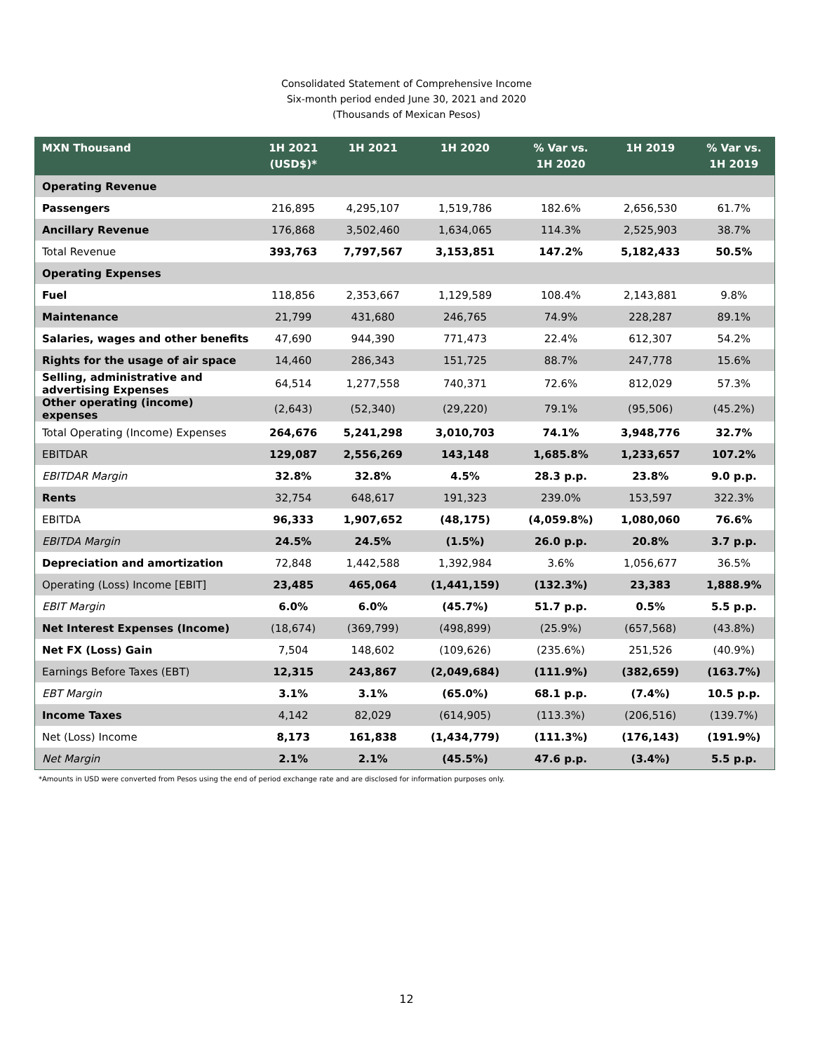Consolidated Statement of Comprehensive Income
Six-month period ended June 30, 2021 and 2020
(Thousands of Mexican Pesos)
| MXN Thousand | 1H 2021 (USD$)* | 1H 2021 | 1H 2020 | % Var vs. 1H 2020 | 1H 2019 | % Var vs. 1H 2019 |
| --- | --- | --- | --- | --- | --- | --- |
| Operating Revenue | | | | | | |
| Passengers | 216,895 | 4,295,107 | 1,519,786 | 182.6% | 2,656,530 | 61.7% |
| Ancillary Revenue | 176,868 | 3,502,460 | 1,634,065 | 114.3% | 2,525,903 | 38.7% |
| Total Revenue | 393,763 | 7,797,567 | 3,153,851 | 147.2% | 5,182,433 | 50.5% |
| Operating Expenses | | | | | | |
| Fuel | 118,856 | 2,353,667 | 1,129,589 | 108.4% | 2,143,881 | 9.8% |
| Maintenance | 21,799 | 431,680 | 246,765 | 74.9% | 228,287 | 89.1% |
| Salaries, wages and other benefits | 47,690 | 944,390 | 771,473 | 22.4% | 612,307 | 54.2% |
| Rights for the usage of air space | 14,460 | 286,343 | 151,725 | 88.7% | 247,778 | 15.6% |
| Selling, administrative and advertising Expenses | 64,514 | 1,277,558 | 740,371 | 72.6% | 812,029 | 57.3% |
| Other operating (income) expenses | (2,643) | (52,340) | (29,220) | 79.1% | (95,506) | (45.2%) |
| Total Operating (Income) Expenses | 264,676 | 5,241,298 | 3,010,703 | 74.1% | 3,948,776 | 32.7% |
| EBITDAR | 129,087 | 2,556,269 | 143,148 | 1,685.8% | 1,233,657 | 107.2% |
| EBITDAR Margin | 32.8% | 32.8% | 4.5% | 28.3 p.p. | 23.8% | 9.0 p.p. |
| Rents | 32,754 | 648,617 | 191,323 | 239.0% | 153,597 | 322.3% |
| EBITDA | 96,333 | 1,907,652 | (48,175) | (4,059.8%) | 1,080,060 | 76.6% |
| EBITDA Margin | 24.5% | 24.5% | (1.5%) | 26.0 p.p. | 20.8% | 3.7 p.p. |
| Depreciation and amortization | 72,848 | 1,442,588 | 1,392,984 | 3.6% | 1,056,677 | 36.5% |
| Operating (Loss) Income [EBIT] | 23,485 | 465,064 | (1,441,159) | (132.3%) | 23,383 | 1,888.9% |
| EBIT Margin | 6.0% | 6.0% | (45.7%) | 51.7 p.p. | 0.5% | 5.5 p.p. |
| Net Interest Expenses (Income) | (18,674) | (369,799) | (498,899) | (25.9%) | (657,568) | (43.8%) |
| Net FX (Loss) Gain | 7,504 | 148,602 | (109,626) | (235.6%) | 251,526 | (40.9%) |
| Earnings Before Taxes (EBT) | 12,315 | 243,867 | (2,049,684) | (111.9%) | (382,659) | (163.7%) |
| EBT Margin | 3.1% | 3.1% | (65.0%) | 68.1 p.p. | (7.4%) | 10.5 p.p. |
| Income Taxes | 4,142 | 82,029 | (614,905) | (113.3%) | (206,516) | (139.7%) |
| Net (Loss) Income | 8,173 | 161,838 | (1,434,779) | (111.3%) | (176,143) | (191.9%) |
| Net Margin | 2.1% | 2.1% | (45.5%) | 47.6 p.p. | (3.4%) | 5.5 p.p. |
*Amounts in USD were converted from Pesos using the end of period exchange rate and are disclosed for information purposes only.
12